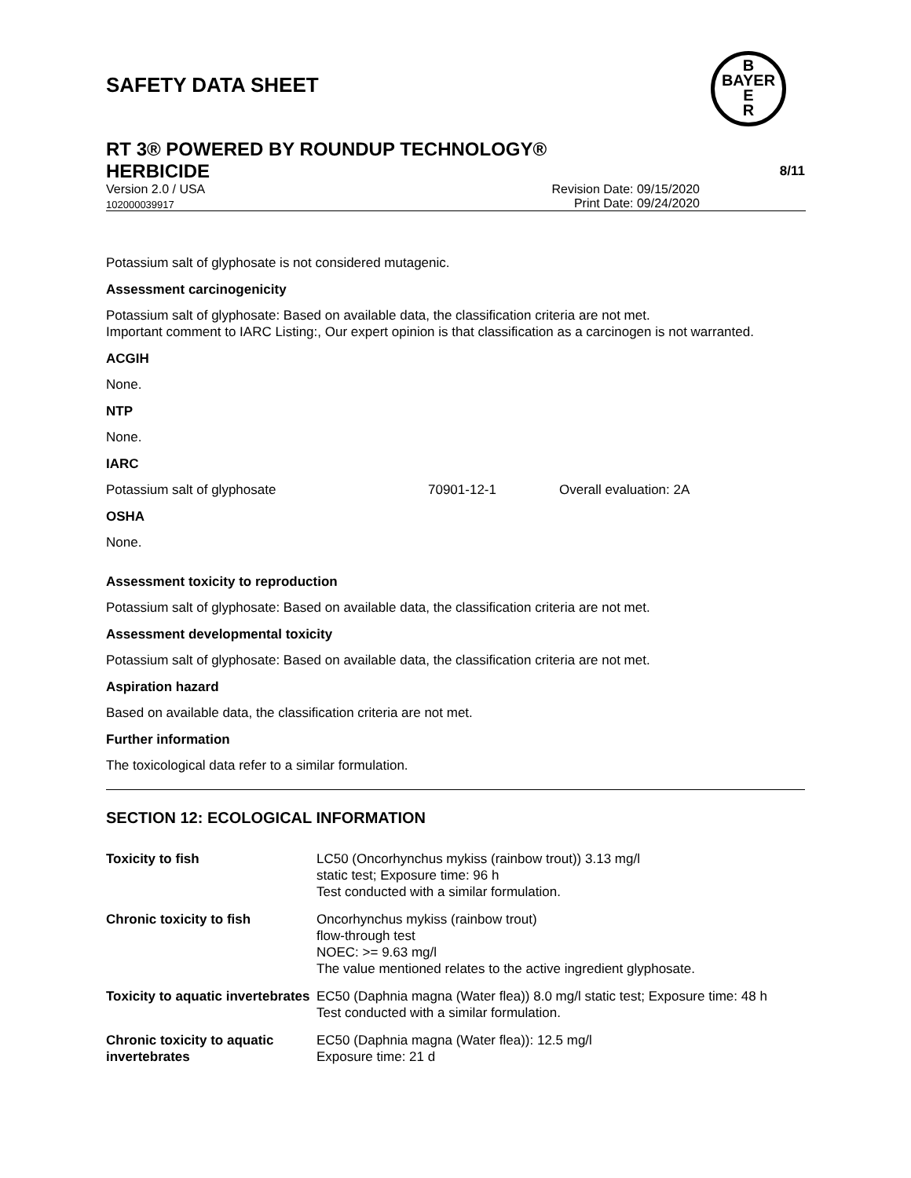SAFETY DATA SHEET
B
BAYER
E
R
RT 3® POWERED BY ROUNDUP TECHNOLOGY®
HERBICIDE 8/11
Version 2.0 / USA Revision Date: 09/15/2020
102000039917 Print Date: 09/24/2020
Potassium salt of glyphosate is not considered mutagenic.
Assessment carcinogenicity
Potassium salt of glyphosate: Based on available data, the classification criteria are not met.
Important comment to IARC Listing:, Our expert opinion is that classification as a carcinogen is not warranted.
ACGIH
None.
NTP
None.
IARC
Potassium salt of glyphosate 70901-12-1 Overall evaluation: 2A
OSHA
None.
Assessment toxicity to reproduction
Potassium salt of glyphosate: Based on available data, the classification criteria are not met.
Assessment developmental toxicity
Potassium salt of glyphosate: Based on available data, the classification criteria are not met.
Aspiration hazard
Based on available data, the classification criteria are not met.
Further information
The toxicological data refer to a similar formulation.
SECTION 12: ECOLOGICAL INFORMATION
| Toxicity to fish | LC50 (Oncorhynchus mykiss (rainbow trout)) 3.13 mg/l static test; Exposure time: 96 h Test conducted with a similar formulation. |
| Chronic toxicity to fish | Oncorhynchus mykiss (rainbow trout) flow-through test NOEC: >= 9.63 mg/l The value mentioned relates to the active ingredient glyphosate. |
| Toxicity to aquatic invertebrates | EC50 (Daphnia magna (Water flea)) 8.0 mg/l static test; Exposure time: 48 h Test conducted with a similar formulation. |
| Chronic toxicity to aquatic invertebrates | EC50 (Daphnia magna (Water flea)): 12.5 mg/l Exposure time: 21 d |